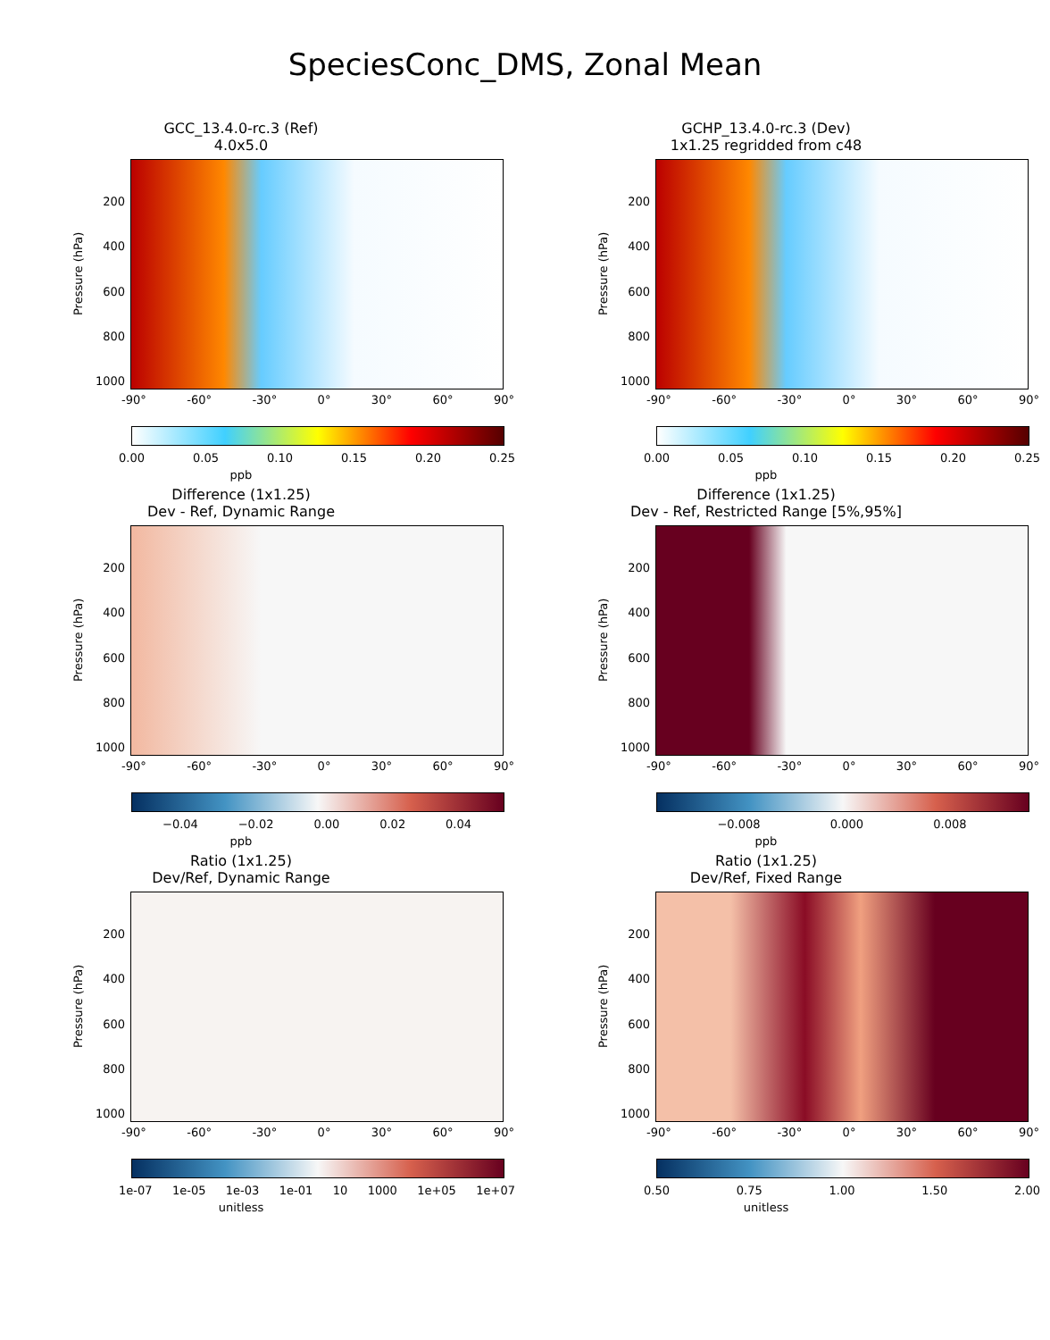SpeciesConc_DMS, Zonal Mean
GCC_13.4.0-rc.3 (Ref)
4.0x5.0
Pressure (hPa)
200
400
600
800
1000
-90° -60° -30° 0° 30° 60° 90°
0.00 0.05 0.10 0.15 0.20 0.25
ppb
GCHP_13.4.0-rc.3 (Dev)
1x1.25 regridded from c48
Pressure (hPa)
200
400
600
800
1000
-90° -60° -30° 0° 30° 60° 90°
0.00 0.05 0.10 0.15 0.20 0.25
ppb
Difference (1x1.25)
Dev - Ref, Dynamic Range
Pressure (hPa)
200
400
600
800
1000
-90° -60° -30° 0° 30° 60° 90°
−0.04 −0.02 0.00 0.02 0.04
ppb
Difference (1x1.25)
Dev - Ref, Restricted Range [5%,95%]
Pressure (hPa)
200
400
600
800
1000
-90° -60° -30° 0° 30° 60° 90°
−0.008 0.000 0.008
ppb
Ratio (1x1.25)
Dev/Ref, Dynamic Range
Pressure (hPa)
200
400
600
800
1000
-90° -60° -30° 0° 30° 60° 90°
1e-07 1e-05 1e-03 1e-01 10 1000 1e+05 1e+07
unitless
Ratio (1x1.25)
Dev/Ref, Fixed Range
Pressure (hPa)
200
400
600
800
1000
-90° -60° -30° 0° 30° 60° 90°
0.50 0.75 1.00 1.50 2.00
unitless